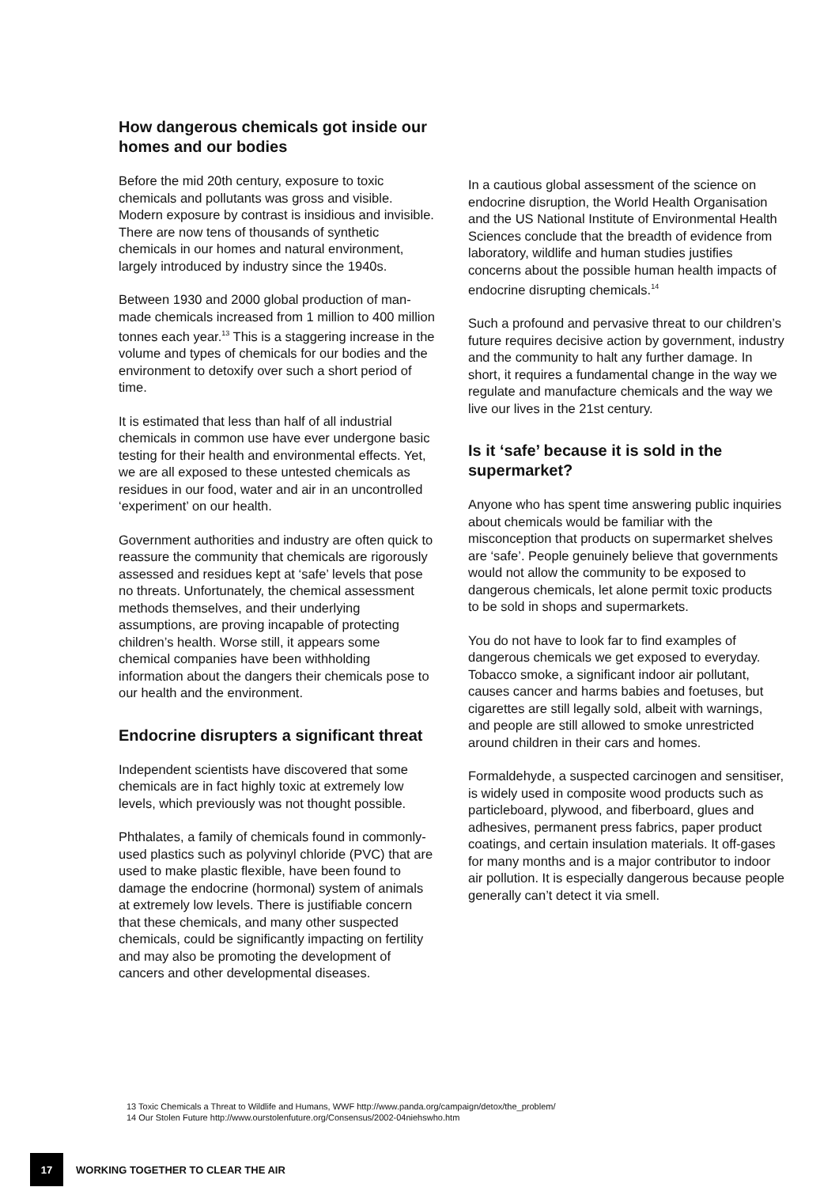How dangerous chemicals got inside our homes and our bodies
Before the mid 20th century, exposure to toxic chemicals and pollutants was gross and visible. Modern exposure by contrast is insidious and invisible. There are now tens of thousands of synthetic chemicals in our homes and natural environment, largely introduced by industry since the 1940s.
Between 1930 and 2000 global production of man-made chemicals increased from 1 million to 400 million tonnes each year.<sup>13</sup> This is a staggering increase in the volume and types of chemicals for our bodies and the environment to detoxify over such a short period of time.
It is estimated that less than half of all industrial chemicals in common use have ever undergone basic testing for their health and environmental effects. Yet, we are all exposed to these untested chemicals as residues in our food, water and air in an uncontrolled ‘experiment’ on our health.
Government authorities and industry are often quick to reassure the community that chemicals are rigorously assessed and residues kept at ‘safe’ levels that pose no threats. Unfortunately, the chemical assessment methods themselves, and their underlying assumptions, are proving incapable of protecting children’s health. Worse still, it appears some chemical companies have been withholding information about the dangers their chemicals pose to our health and the environment.
Endocrine disrupters a significant threat
Independent scientists have discovered that some chemicals are in fact highly toxic at extremely low levels, which previously was not thought possible.
Phthalates, a family of chemicals found in commonly-used plastics such as polyvinyl chloride (PVC) that are used to make plastic flexible, have been found to damage the endocrine (hormonal) system of animals at extremely low levels. There is justifiable concern that these chemicals, and many other suspected chemicals, could be significantly impacting on fertility and may also be promoting the development of cancers and other developmental diseases.
In a cautious global assessment of the science on endocrine disruption, the World Health Organisation and the US National Institute of Environmental Health Sciences conclude that the breadth of evidence from laboratory, wildlife and human studies justifies concerns about the possible human health impacts of endocrine disrupting chemicals.<sup>14</sup>
Such a profound and pervasive threat to our children’s future requires decisive action by government, industry and the community to halt any further damage. In short, it requires a fundamental change in the way we regulate and manufacture chemicals and the way we live our lives in the 21st century.
Is it ‘safe’ because it is sold in the supermarket?
Anyone who has spent time answering public inquiries about chemicals would be familiar with the misconception that products on supermarket shelves are ‘safe’. People genuinely believe that governments would not allow the community to be exposed to dangerous chemicals, let alone permit toxic products to be sold in shops and supermarkets.
You do not have to look far to find examples of dangerous chemicals we get exposed to everyday. Tobacco smoke, a significant indoor air pollutant, causes cancer and harms babies and foetuses, but cigarettes are still legally sold, albeit with warnings, and people are still allowed to smoke unrestricted around children in their cars and homes.
Formaldehyde, a suspected carcinogen and sensitiser, is widely used in composite wood products such as particleboard, plywood, and fiberboard, glues and adhesives, permanent press fabrics, paper product coatings, and certain insulation materials. It off-gases for many months and is a major contributor to indoor air pollution. It is especially dangerous because people generally can’t detect it via smell.
13 Toxic Chemicals a Threat to Wildlife and Humans, WWF http://www.panda.org/campaign/detox/the_problem/
14 Our Stolen Future http://www.ourstolenfuture.org/Consensus/2002-04niehswho.htm
17
WORKING TOGETHER TO CLEAR THE AIR